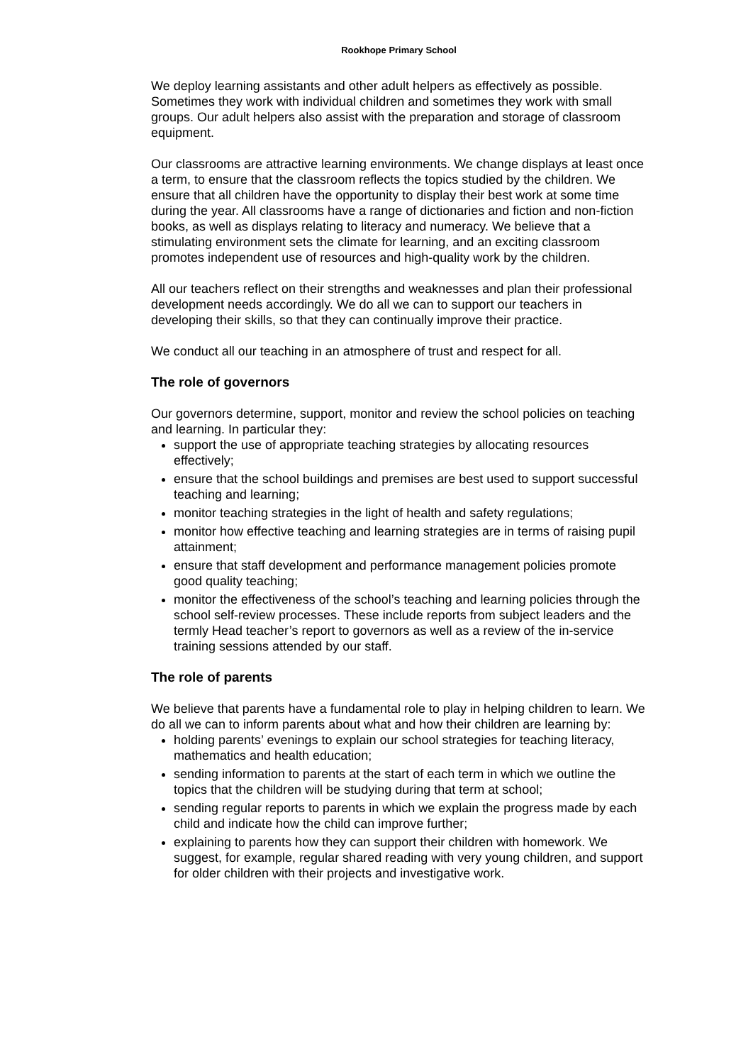Rookhope Primary School
We deploy learning assistants and other adult helpers as effectively as possible. Sometimes they work with individual children and sometimes they work with small groups. Our adult helpers also assist with the preparation and storage of classroom equipment.
Our classrooms are attractive learning environments. We change displays at least once a term, to ensure that the classroom reflects the topics studied by the children. We ensure that all children have the opportunity to display their best work at some time during the year. All classrooms have a range of dictionaries and fiction and non-fiction books, as well as displays relating to literacy and numeracy. We believe that a stimulating environment sets the climate for learning, and an exciting classroom promotes independent use of resources and high-quality work by the children.
All our teachers reflect on their strengths and weaknesses and plan their professional development needs accordingly. We do all we can to support our teachers in developing their skills, so that they can continually improve their practice.
We conduct all our teaching in an atmosphere of trust and respect for all.
The role of governors
Our governors determine, support, monitor and review the school policies on teaching and learning. In particular they:
support the use of appropriate teaching strategies by allocating resources effectively;
ensure that the school buildings and premises are best used to support successful teaching and learning;
monitor teaching strategies in the light of health and safety regulations;
monitor how effective teaching and learning strategies are in terms of raising pupil attainment;
ensure that staff development and performance management policies promote good quality teaching;
monitor the effectiveness of the school’s teaching and learning policies through the school self-review processes. These include reports from subject leaders and the termly Head teacher’s report to governors as well as a review of the in-service training sessions attended by our staff.
The role of parents
We believe that parents have a fundamental role to play in helping children to learn. We do all we can to inform parents about what and how their children are learning by:
holding parents’ evenings to explain our school strategies for teaching literacy, mathematics and health education;
sending information to parents at the start of each term in which we outline the topics that the children will be studying during that term at school;
sending regular reports to parents in which we explain the progress made by each child and indicate how the child can improve further;
explaining to parents how they can support their children with homework. We suggest, for example, regular shared reading with very young children, and support for older children with their projects and investigative work.